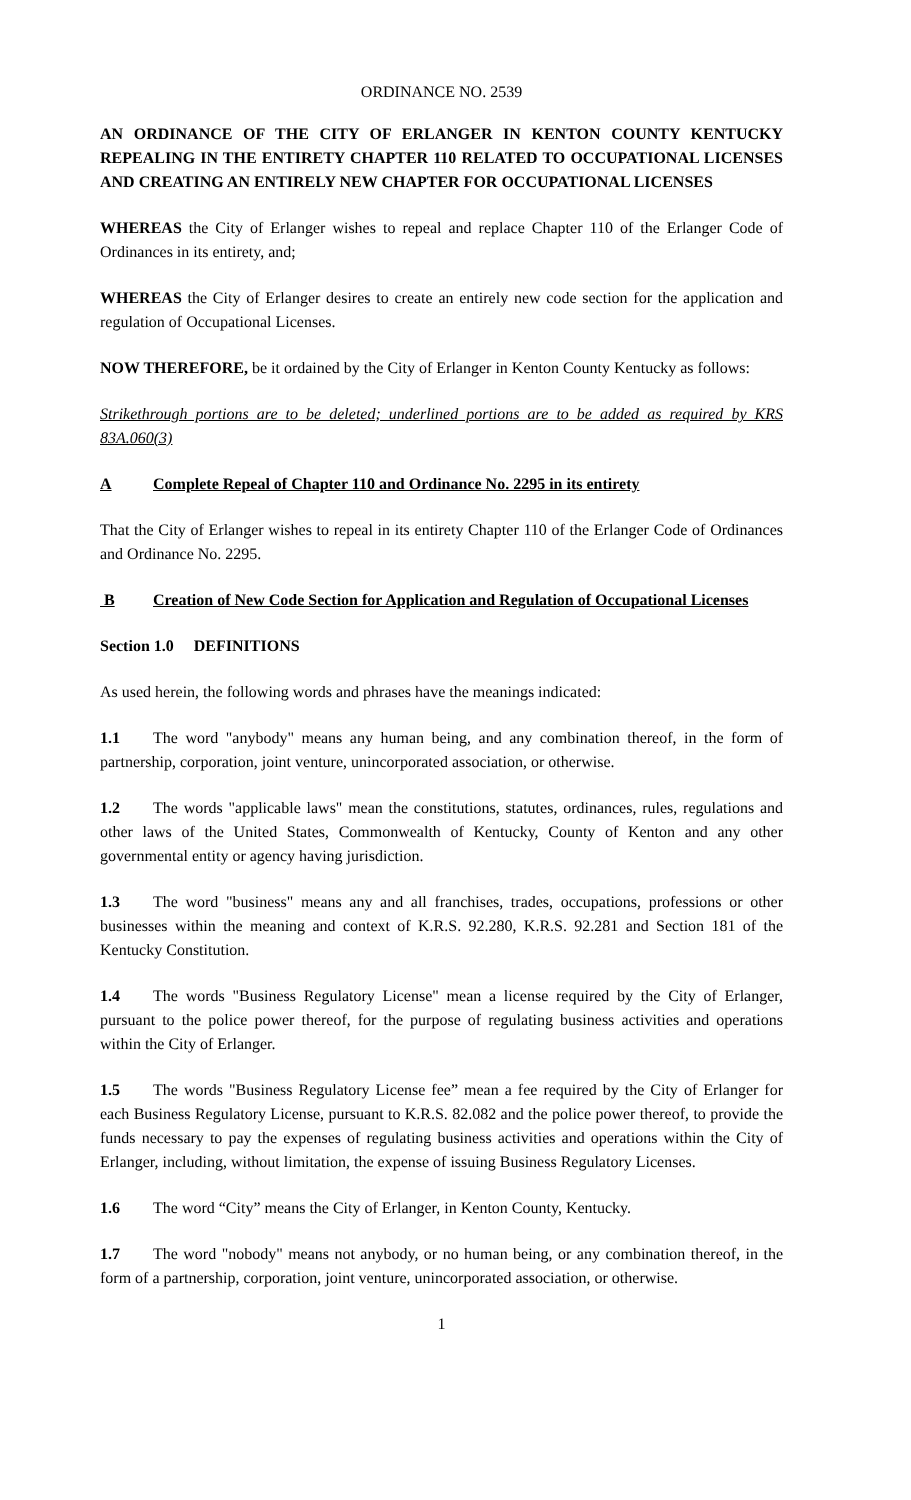ORDINANCE NO. 2539
AN ORDINANCE OF THE CITY OF ERLANGER IN KENTON COUNTY KENTUCKY REPEALING IN THE ENTIRETY CHAPTER 110 RELATED TO OCCUPATIONAL LICENSES AND CREATING AN ENTIRELY NEW CHAPTER FOR OCCUPATIONAL LICENSES
WHEREAS the City of Erlanger wishes to repeal and replace Chapter 110 of the Erlanger Code of Ordinances in its entirety, and;
WHEREAS the City of Erlanger desires to create an entirely new code section for the application and regulation of Occupational Licenses.
NOW THEREFORE, be it ordained by the City of Erlanger in Kenton County Kentucky as follows:
Strikethrough portions are to be deleted; underlined portions are to be added as required by KRS 83A.060(3)
A Complete Repeal of Chapter 110 and Ordinance No. 2295 in its entirety
That the City of Erlanger wishes to repeal in its entirety Chapter 110 of the Erlanger Code of Ordinances and Ordinance No. 2295.
B Creation of New Code Section for Application and Regulation of Occupational Licenses
Section 1.0 DEFINITIONS
As used herein, the following words and phrases have the meanings indicated:
1.1 The word "anybody" means any human being, and any combination thereof, in the form of partnership, corporation, joint venture, unincorporated association, or otherwise.
1.2 The words "applicable laws" mean the constitutions, statutes, ordinances, rules, regulations and other laws of the United States, Commonwealth of Kentucky, County of Kenton and any other governmental entity or agency having jurisdiction.
1.3 The word "business" means any and all franchises, trades, occupations, professions or other businesses within the meaning and context of K.R.S. 92.280, K.R.S. 92.281 and Section 181 of the Kentucky Constitution.
1.4 The words "Business Regulatory License" mean a license required by the City of Erlanger, pursuant to the police power thereof, for the purpose of regulating business activities and operations within the City of Erlanger.
1.5 The words "Business Regulatory License fee” mean a fee required by the City of Erlanger for each Business Regulatory License, pursuant to K.R.S. 82.082 and the police power thereof, to provide the funds necessary to pay the expenses of regulating business activities and operations within the City of Erlanger, including, without limitation, the expense of issuing Business Regulatory Licenses.
1.6 The word “City” means the City of Erlanger, in Kenton County, Kentucky.
1.7 The word "nobody" means not anybody, or no human being, or any combination thereof, in the form of a partnership, corporation, joint venture, unincorporated association, or otherwise.
1